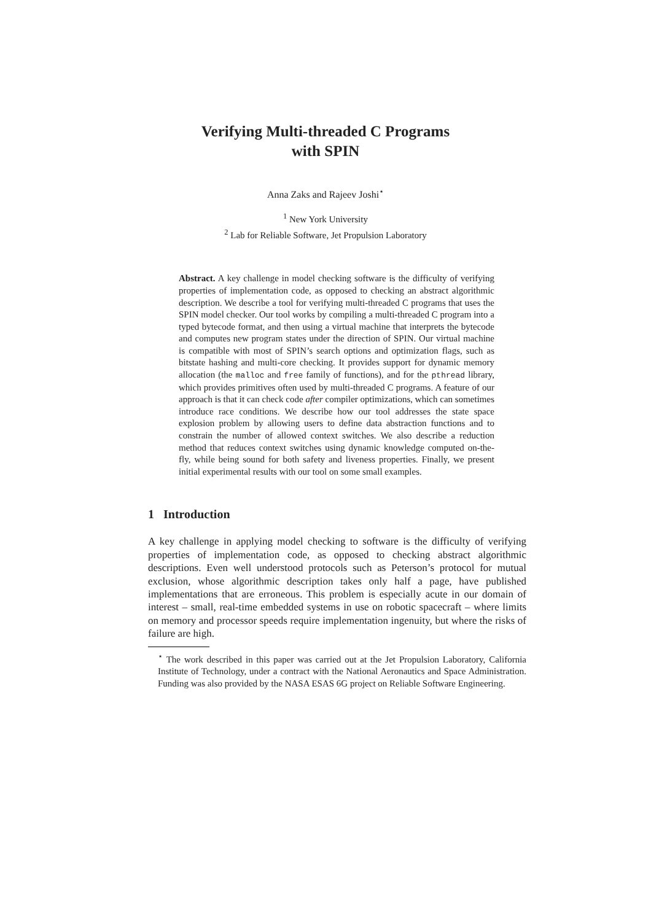Verifying Multi-threaded C Programs
with SPIN
Anna Zaks and Rajeev Joshi<sup>⋆</sup>
<sup>1</sup> New York University
<sup>2</sup> Lab for Reliable Software, Jet Propulsion Laboratory
Abstract. A key challenge in model checking software is the difficulty of verifying properties of implementation code, as opposed to checking an abstract algorithmic description. We describe a tool for verifying multi-threaded C programs that uses the SPIN model checker. Our tool works by compiling a multi-threaded C program into a typed bytecode format, and then using a virtual machine that interprets the bytecode and computes new program states under the direction of SPIN. Our virtual machine is compatible with most of SPIN’s search options and optimization flags, such as bitstate hashing and multi-core checking. It provides support for dynamic memory allocation (the malloc and free family of functions), and for the pthread library, which provides primitives often used by multi-threaded C programs. A feature of our approach is that it can check code after compiler optimizations, which can sometimes introduce race conditions. We describe how our tool addresses the state space explosion problem by allowing users to define data abstraction functions and to constrain the number of allowed context switches. We also describe a reduction method that reduces context switches using dynamic knowledge computed on-the-fly, while being sound for both safety and liveness properties. Finally, we present initial experimental results with our tool on some small examples.
1 Introduction
A key challenge in applying model checking to software is the difficulty of verifying properties of implementation code, as opposed to checking abstract algorithmic descriptions. Even well understood protocols such as Peterson’s protocol for mutual exclusion, whose algorithmic description takes only half a page, have published implementations that are erroneous. This problem is especially acute in our domain of interest – small, real-time embedded systems in use on robotic spacecraft – where limits on memory and processor speeds require implementation ingenuity, but where the risks of failure are high.
<sup>⋆</sup> The work described in this paper was carried out at the Jet Propulsion Laboratory, California Institute of Technology, under a contract with the National Aeronautics and Space Administration. Funding was also provided by the NASA ESAS 6G project on Reliable Software Engineering.